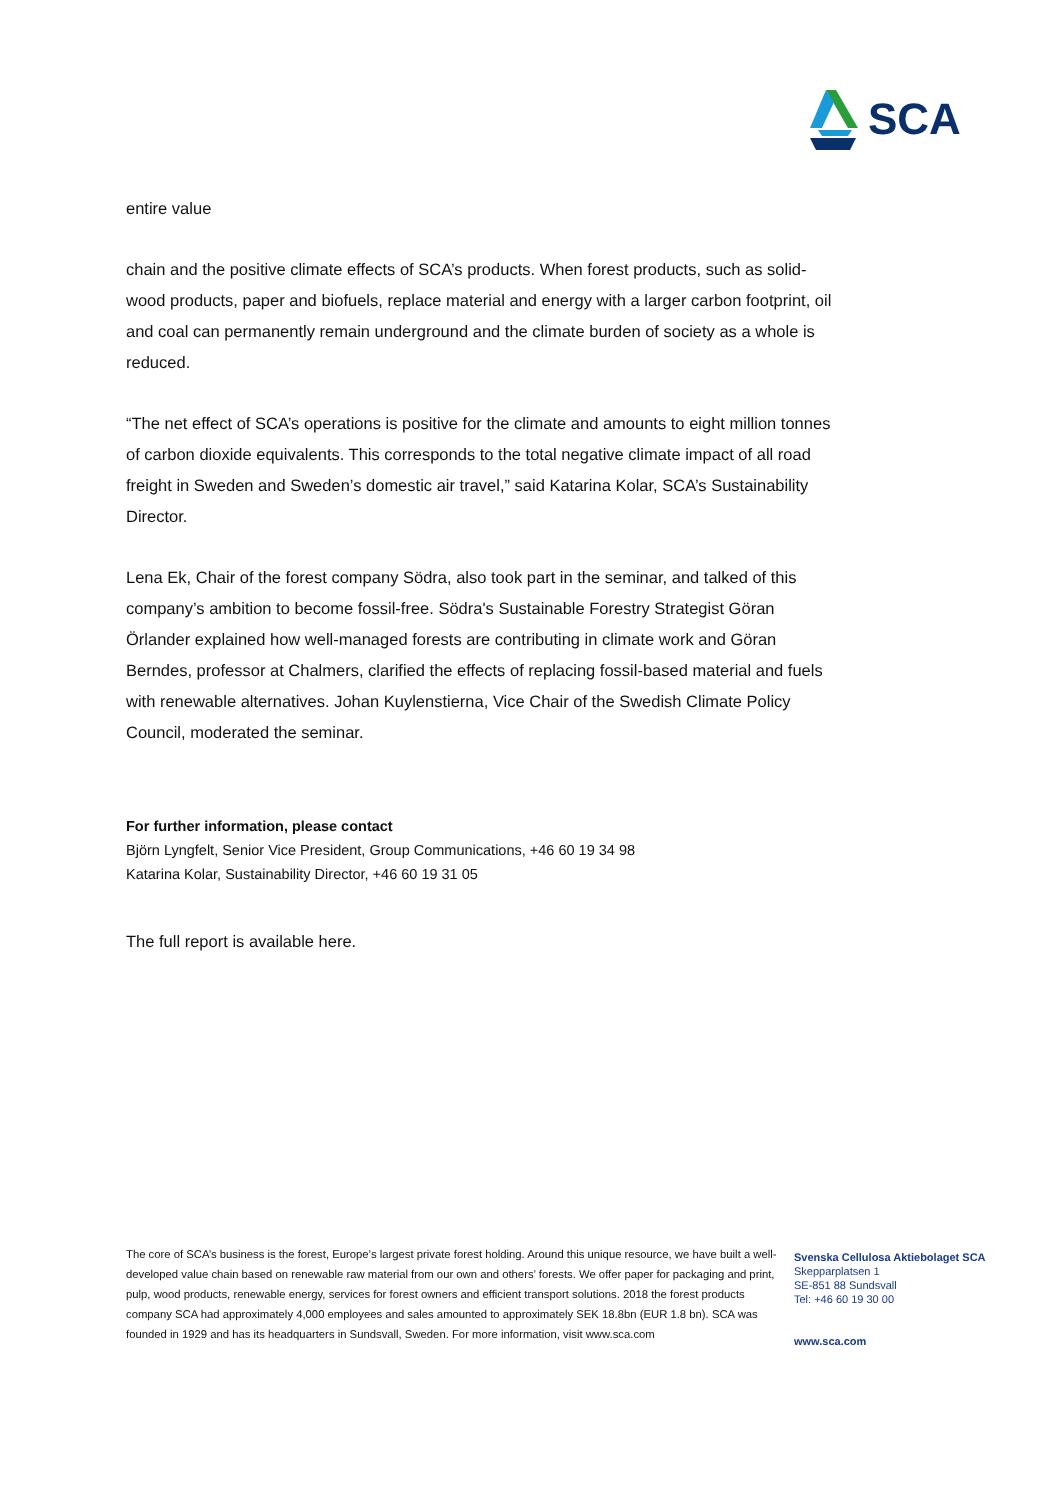SCA
entire value
chain and the positive climate effects of SCA’s products. When forest products, such as solid-wood products, paper and biofuels, replace material and energy with a larger carbon footprint, oil and coal can permanently remain underground and the climate burden of society as a whole is reduced.
“The net effect of SCA’s operations is positive for the climate and amounts to eight million tonnes of carbon dioxide equivalents. This corresponds to the total negative climate impact of all road freight in Sweden and Sweden’s domestic air travel,” said Katarina Kolar, SCA’s Sustainability Director.
Lena Ek, Chair of the forest company Södra, also took part in the seminar, and talked of this company’s ambition to become fossil-free. Södra's Sustainable Forestry Strategist Göran Örlander explained how well-managed forests are contributing in climate work and Göran Berndes, professor at Chalmers, clarified the effects of replacing fossil-based material and fuels with renewable alternatives. Johan Kuylenstierna, Vice Chair of the Swedish Climate Policy Council, moderated the seminar.
For further information, please contact
Björn Lyngfelt, Senior Vice President, Group Communications, +46 60 19 34 98
Katarina Kolar, Sustainability Director, +46 60 19 31 05
The full report is available here.
The core of SCA’s business is the forest, Europe’s largest private forest holding. Around this unique resource, we have built a well-developed value chain based on renewable raw material from our own and others’ forests. We offer paper for packaging and print, pulp, wood products, renewable energy, services for forest owners and efficient transport solutions. 2018 the forest products company SCA had approximately 4,000 employees and sales amounted to approximately SEK 18.8bn (EUR 1.8 bn). SCA was founded in 1929 and has its headquarters in Sundsvall, Sweden. For more information, visit www.sca.com
Svenska Cellulosa Aktiebolaget SCA
Skepparplatsen 1
SE-851 88 Sundsvall
Tel: +46 60 19 30 00
www.sca.com